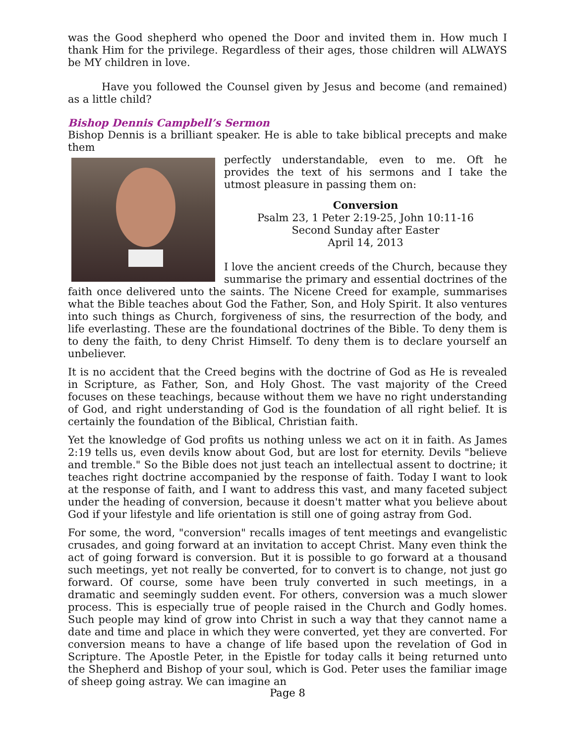was the Good shepherd who opened the Door and invited them in. How much I thank Him for the privilege. Regardless of their ages, those children will ALWAYS be MY children in love.
Have you followed the Counsel given by Jesus and become (and remained) as a little child?
Bishop Dennis Campbell’s Sermon
Bishop Dennis is a brilliant speaker. He is able to take biblical precepts and make them
perfectly understandable, even to me. Oft he provides the text of his sermons and I take the utmost pleasure in passing them on:
Conversion
Psalm 23, 1 Peter 2:19-25, John 10:11-16
Second Sunday after Easter
April 14, 2013
I love the ancient creeds of the Church, because they summarise the primary and essential doctrines of the faith once delivered unto the saints. The Nicene Creed for example, summarises what the Bible teaches about God the Father, Son, and Holy Spirit. It also ventures into such things as Church, forgiveness of sins, the resurrection of the body, and life everlasting. These are the foundational doctrines of the Bible. To deny them is to deny the faith, to deny Christ Himself. To deny them is to declare yourself an unbeliever.
It is no accident that the Creed begins with the doctrine of God as He is revealed in Scripture, as Father, Son, and Holy Ghost. The vast majority of the Creed focuses on these teachings, because without them we have no right understanding of God, and right understanding of God is the foundation of all right belief. It is certainly the foundation of the Biblical, Christian faith.
Yet the knowledge of God profits us nothing unless we act on it in faith. As James 2:19 tells us, even devils know about God, but are lost for eternity. Devils "believe and tremble." So the Bible does not just teach an intellectual assent to doctrine; it teaches right doctrine accompanied by the response of faith. Today I want to look at the response of faith, and I want to address this vast, and many faceted subject under the heading of conversion, because it doesn't matter what you believe about God if your lifestyle and life orientation is still one of going astray from God.
For some, the word, "conversion" recalls images of tent meetings and evangelistic crusades, and going forward at an invitation to accept Christ. Many even think the act of going forward is conversion. But it is possible to go forward at a thousand such meetings, yet not really be converted, for to convert is to change, not just go forward. Of course, some have been truly converted in such meetings, in a dramatic and seemingly sudden event. For others, conversion was a much slower process. This is especially true of people raised in the Church and Godly homes. Such people may kind of grow into Christ in such a way that they cannot name a date and time and place in which they were converted, yet they are converted. For conversion means to have a change of life based upon the revelation of God in Scripture. The Apostle Peter, in the Epistle for today calls it being returned unto the Shepherd and Bishop of your soul, which is God. Peter uses the familiar image of sheep going astray. We can imagine an
Page 8